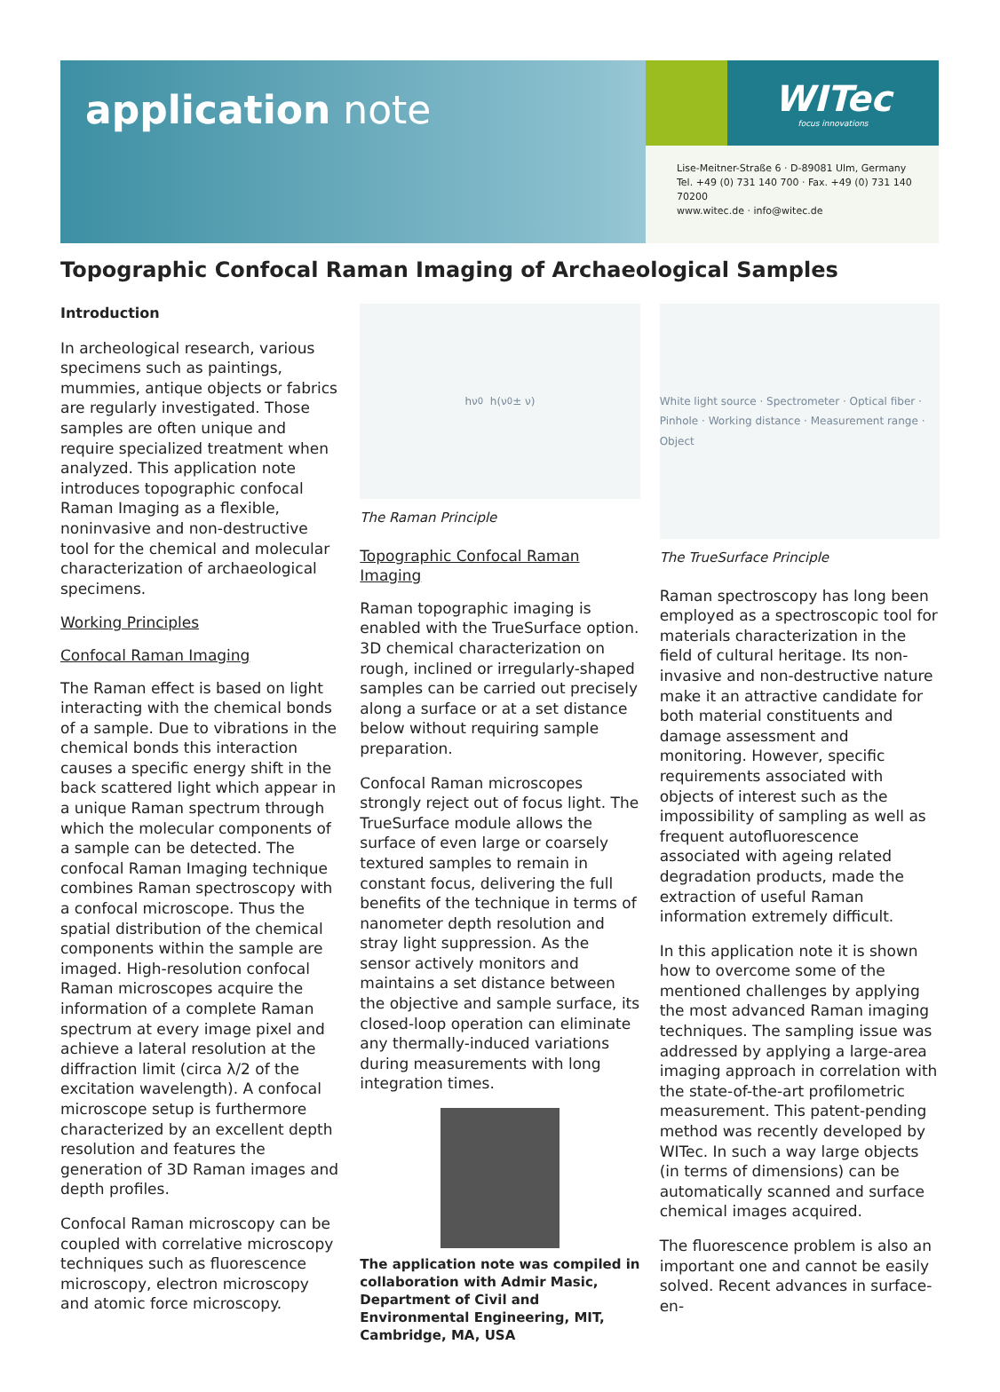application note
WITec
focus innovations
Lise-Meitner-Straße 6 · D-89081 Ulm, Germany
Tel. +49 (0) 731 140 700 · Fax. +49 (0) 731 140 70200
www.witec.de · info@witec.de
Topographic Confocal Raman Imaging of Archaeological Samples
Introduction
In archeological research, various specimens such as paintings, mummies, antique objects or fabrics are regularly investigated. Those samples are often unique and require specialized treatment when analyzed. This application note introduces topographic confocal Raman Imaging as a flexible, noninvasive and non-destructive tool for the chemical and molecular characterization of archaeological specimens.
Working Principles
Confocal Raman Imaging
The Raman effect is based on light interacting with the chemical bonds of a sample. Due to vibrations in the chemical bonds this interaction causes a specific energy shift in the back scattered light which appear in a unique Raman spectrum through which the molecular components of a sample can be detected. The confocal Raman Imaging technique combines Raman spectroscopy with a confocal microscope. Thus the spatial distribution of the chemical components within the sample are imaged. High-resolution confocal Raman microscopes acquire the information of a complete Raman spectrum at every image pixel and achieve a lateral resolution at the diffraction limit (circa λ/2 of the excitation wavelength). A confocal microscope setup is furthermore characterized by an excellent depth resolution and features the generation of 3D Raman images and depth profiles.
Confocal Raman microscopy can be coupled with correlative microscopy techniques such as fluorescence microscopy, electron microscopy and atomic force microscopy.
hν<sub>0</sub> h(ν<sub>0</sub>± ν)
The Raman Principle
Topographic Confocal Raman Imaging
Raman topographic imaging is enabled with the TrueSurface option. 3D chemical characterization on rough, inclined or irregularly-shaped samples can be carried out precisely along a surface or at a set distance below without requiring sample preparation.
Confocal Raman microscopes strongly reject out of focus light. The TrueSurface module allows the surface of even large or coarsely textured samples to remain in constant focus, delivering the full benefits of the technique in terms of nanometer depth resolution and stray light suppression. As the sensor actively monitors and maintains a set distance between the objective and sample surface, its closed-loop operation can eliminate any thermally-induced variations during measurements with long integration times.
The application note was compiled in collaboration with Admir Masic, Department of Civil and Environmental Engineering, MIT, Cambridge, MA, USA
White light source · Spectrometer · Optical fiber · Pinhole · Working distance · Measurement range · Object
The TrueSurface Principle
Raman spectroscopy has long been employed as a spectroscopic tool for materials characterization in the field of cultural heritage. Its non-invasive and non-destructive nature make it an attractive candidate for both material constituents and damage assessment and monitoring. However, specific requirements associated with objects of interest such as the impossibility of sampling as well as frequent autofluorescence associated with ageing related degradation products, made the extraction of useful Raman information extremely difficult.
In this application note it is shown how to overcome some of the mentioned challenges by applying the most advanced Raman imaging techniques. The sampling issue was addressed by applying a large-area imaging approach in correlation with the state-of-the-art profilometric measurement. This patent-pending method was recently developed by WITec. In such a way large objects (in terms of dimensions) can be automatically scanned and surface chemical images acquired.
The fluorescence problem is also an important one and cannot be easily solved. Recent advances in surface-en-